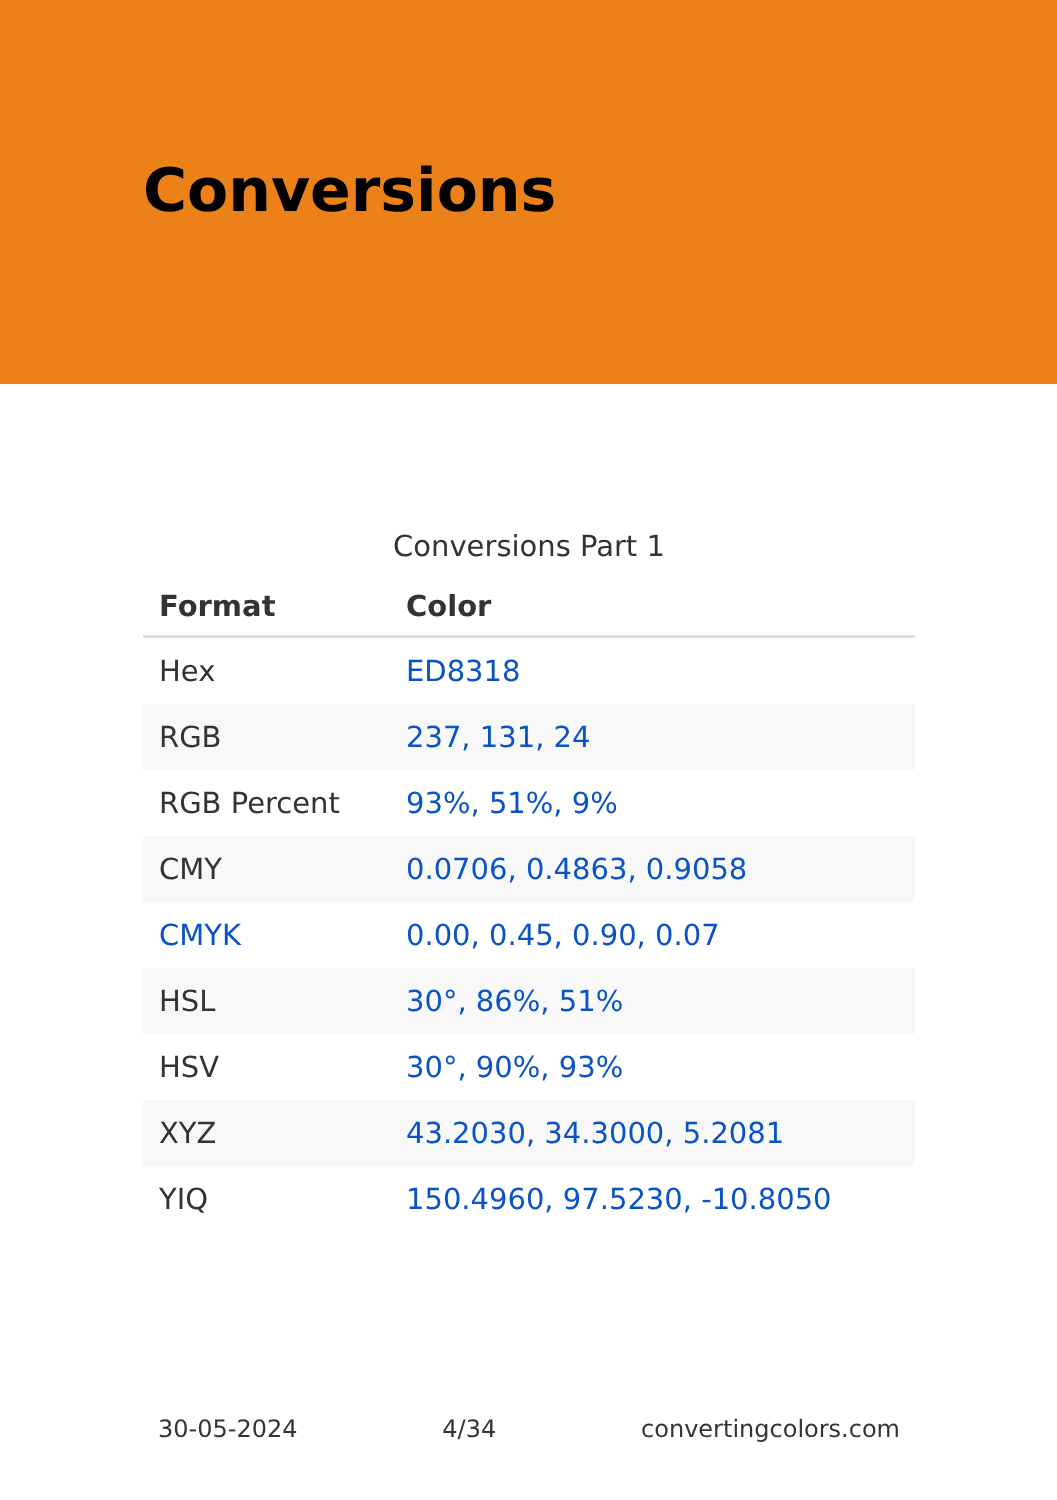Conversions
Conversions Part 1
| Format | Color |
| --- | --- |
| Hex | ED8318 |
| RGB | 237, 131, 24 |
| RGB Percent | 93%, 51%, 9% |
| CMY | 0.0706, 0.4863, 0.9058 |
| CMYK | 0.00, 0.45, 0.90, 0.07 |
| HSL | 30°, 86%, 51% |
| HSV | 30°, 90%, 93% |
| XYZ | 43.2030, 34.3000, 5.2081 |
| YIQ | 150.4960, 97.5230, -10.8050 |
30-05-2024 4/34 convertingcolors.com